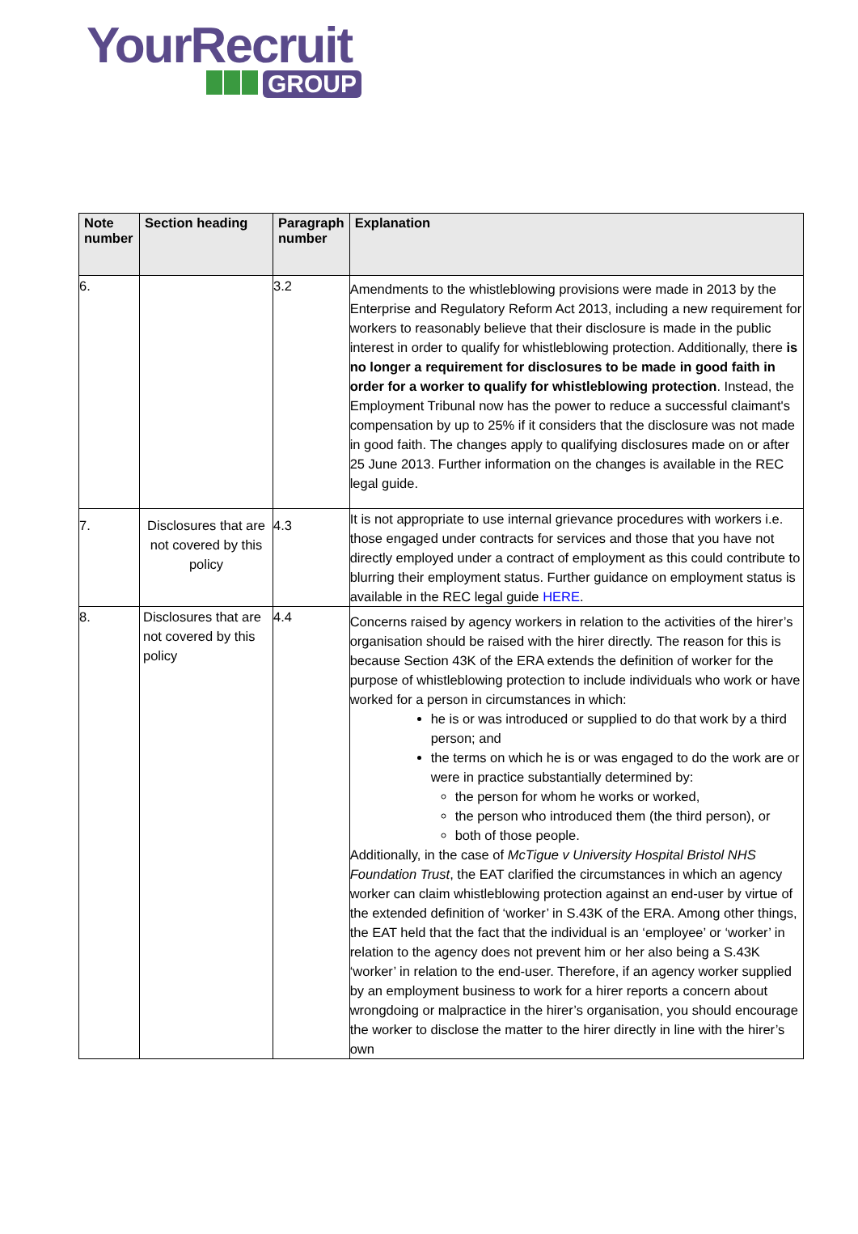YourRecruit
GROUP
| Note number | Section heading | Paragraph number | Explanation |
| --- | --- | --- | --- |
| 6. | | 3.2 | Amendments to the whistleblowing provisions were made in 2013 by the Enterprise and Regulatory Reform Act 2013, including a new requirement for workers to reasonably believe that their disclosure is made in the public interest in order to qualify for whistleblowing protection. Additionally, there is no longer a requirement for disclosures to be made in good faith in order for a worker to qualify for whistleblowing protection . Instead, the Employment Tribunal now has the power to reduce a successful claimant's compensation by up to 25% if it considers that the disclosure was not made in good faith. The changes apply to qualifying disclosures made on or after 25 June 2013. Further information on the changes is available in the REC legal guide. |
| 7. | Disclosures that are not covered by this policy | 4.3 | It is not appropriate to use internal grievance procedures with workers i.e. those engaged under contracts for services and those that you have not directly employed under a contract of employment as this could contribute to blurring their employment status. Further guidance on employment status is available in the REC legal guide HERE . |
| 8. | Disclosures that are not covered by this policy | 4.4 | Concerns raised by agency workers in relation to the activities of the hirer’s organisation should be raised with the hirer directly. The reason for this is because Section 43K of the ERA extends the definition of worker for the purpose of whistleblowing protection to include individuals who work or have worked for a person in circumstances in which: he is or was introduced or supplied to do that work by a third person; and the terms on which he is or was engaged to do the work are or were in practice substantially determined by: the person for whom he works or worked, the person who introduced them (the third person), or both of those people. Additionally, in the case of McTigue v University Hospital Bristol NHS Foundation Trust , the EAT clarified the circumstances in which an agency worker can claim whistleblowing protection against an end-user by virtue of the extended definition of ‘worker’ in S.43K of the ERA. Among other things, the EAT held that the fact that the individual is an ‘employee’ or ‘worker’ in relation to the agency does not prevent him or her also being a S.43K ‘worker’ in relation to the end-user. Therefore, if an agency worker supplied by an employment business to work for a hirer reports a concern about wrongdoing or malpractice in the hirer’s organisation, you should encourage the worker to disclose the matter to the hirer directly in line with the hirer’s own |